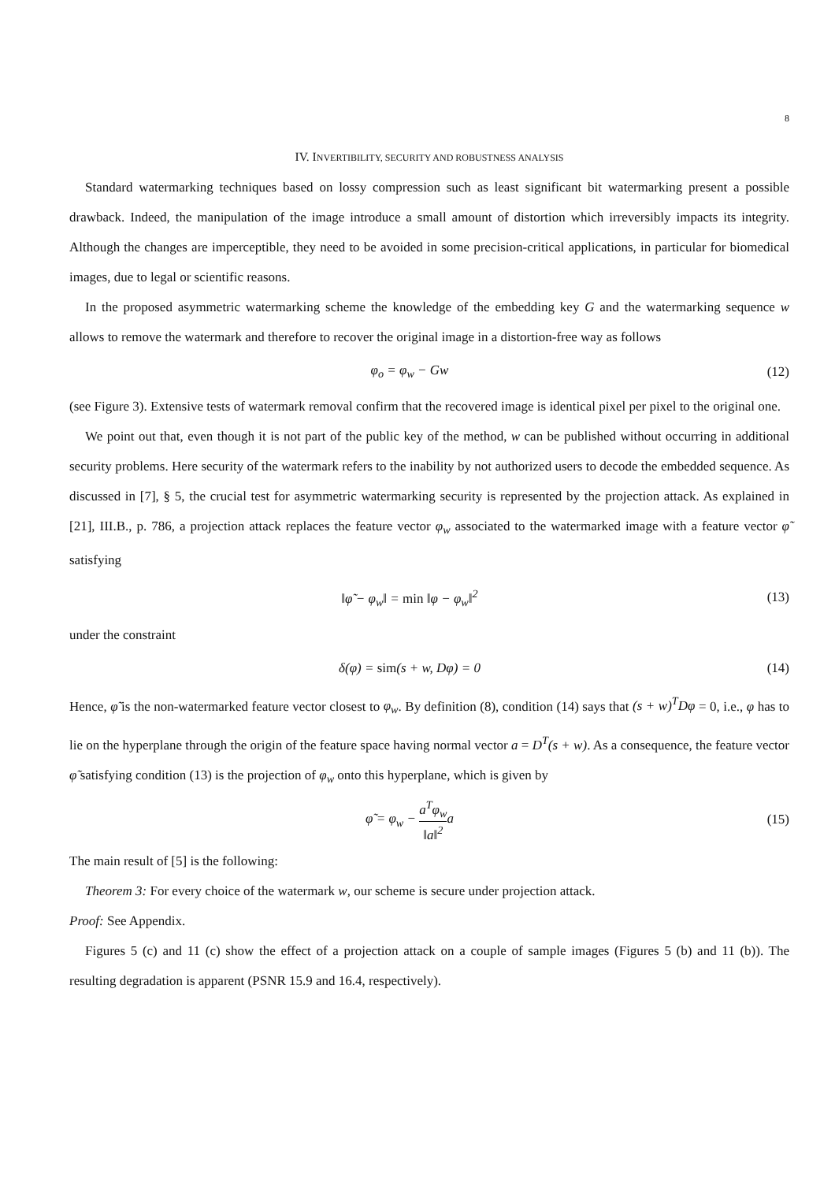8
IV. INVERTIBILITY, SECURITY AND ROBUSTNESS ANALYSIS
Standard watermarking techniques based on lossy compression such as least significant bit watermarking present a possible drawback. Indeed, the manipulation of the image introduce a small amount of distortion which irreversibly impacts its integrity. Although the changes are imperceptible, they need to be avoided in some precision-critical applications, in particular for biomedical images, due to legal or scientific reasons.
In the proposed asymmetric watermarking scheme the knowledge of the embedding key G and the watermarking sequence w allows to remove the watermark and therefore to recover the original image in a distortion-free way as follows
φ<sub>o</sub> = φ<sub>w</sub> − Gw (12)
(see Figure 3). Extensive tests of watermark removal confirm that the recovered image is identical pixel per pixel to the original one.
We point out that, even though it is not part of the public key of the method, w can be published without occurring in additional security problems. Here security of the watermark refers to the inability by not authorized users to decode the embedded sequence. As discussed in [7], § 5, the crucial test for asymmetric watermarking security is represented by the projection attack. As explained in [21], III.B., p. 786, a projection attack replaces the feature vector φ<sub>w</sub> associated to the watermarked image with a feature vector φ̃ satisfying
‖φ̃ − φ<sub>w</sub>‖ = min ‖φ − φ<sub>w</sub>‖<sup>2</sup> (13)
under the constraint
δ(φ) = sim(s + w, Dφ) = 0 (14)
Hence, φ̃ is the non-watermarked feature vector closest to φ<sub>w</sub>. By definition (8), condition (14) says that (s + w)<sup>T</sup>Dφ = 0, i.e., φ has to lie on the hyperplane through the origin of the feature space having normal vector a = D<sup>T</sup>(s + w). As a consequence, the feature vector φ̃ satisfying condition (13) is the projection of φ<sub>w</sub> onto this hyperplane, which is given by
φ̃ = φ<sub>w</sub> − a<sup>T</sup>φ<sub>w</sub> ‖a‖<sup>2</sup>a (15)
The main result of [5] is the following:
Theorem 3: For every choice of the watermark w, our scheme is secure under projection attack.
Proof: See Appendix.
Figures 5 (c) and 11 (c) show the effect of a projection attack on a couple of sample images (Figures 5 (b) and 11 (b)). The resulting degradation is apparent (PSNR 15.9 and 16.4, respectively).